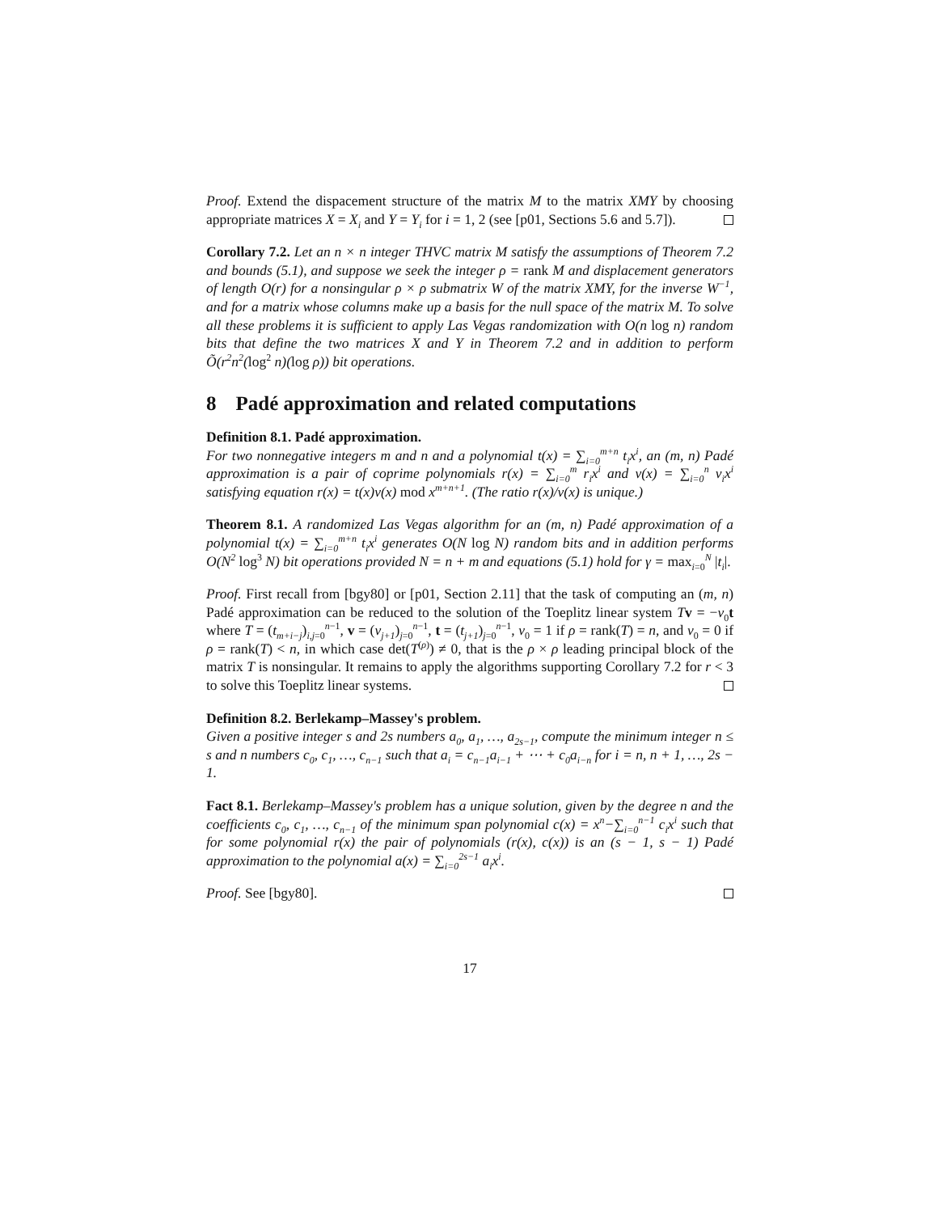Proof. Extend the dispacement structure of the matrix M to the matrix XMY by choosing appropriate matrices X = X<sub>i</sub> and Y = Y<sub>i</sub> for i = 1, 2 (see [p01, Sections 5.6 and 5.7]).
Corollary 7.2. Let an n × n integer THVC matrix M satisfy the assumptions of Theorem 7.2 and bounds (5.1), and suppose we seek the integer ρ = rank M and displacement generators of length O(r) for a nonsingular ρ × ρ submatrix W of the matrix XMY, for the inverse W<sup>−1</sup>, and for a matrix whose columns make up a basis for the null space of the matrix M. To solve all these problems it is sufficient to apply Las Vegas randomization with O(n log n) random bits that define the two matrices X and Y in Theorem 7.2 and in addition to perform Õ(r<sup>2</sup>n<sup>2</sup>(log<sup>2</sup> n)(log ρ)) bit operations.
8 Padé approximation and related computations
Definition 8.1. Padé approximation.
For two nonnegative integers m and n and a polynomial t(x) = ∑<sub>i=0</sub><sup>m+n</sup> t<sub>i</sub>x<sup>i</sup>, an (m, n) Padé approximation is a pair of coprime polynomials r(x) = ∑<sub>i=0</sub><sup>m</sup> r<sub>i</sub>x<sup>i</sup> and v(x) = ∑<sub>i=0</sub><sup>n</sup> v<sub>i</sub>x<sup>i</sup> satisfying equation r(x) = t(x)v(x) mod x<sup>m+n+1</sup>. (The ratio r(x)/v(x) is unique.)
Theorem 8.1. A randomized Las Vegas algorithm for an (m, n) Padé approximation of a polynomial t(x) = ∑<sub>i=0</sub><sup>m+n</sup> t<sub>i</sub>x<sup>i</sup> generates O(N log N) random bits and in addition performs O(N<sup>2</sup> log<sup>3</sup> N) bit operations provided N = n + m and equations (5.1) hold for γ = max<sub>i=0</sub><sup>N</sup> |t<sub>i</sub>|.
Proof. First recall from [bgy80] or [p01, Section 2.11] that the task of computing an (m, n) Padé approximation can be reduced to the solution of the Toeplitz linear system Tv = −v<sub>0</sub>t where T = (t<sub>m+i−j</sub>)<sub>i,j=0</sub><sup>n−1</sup>, v = (v<sub>j+1</sub>)<sub>j=0</sub><sup>n−1</sup>, t = (t<sub>j+1</sub>)<sub>j=0</sub><sup>n−1</sup>, v<sub>0</sub> = 1 if ρ = rank(T) = n, and v<sub>0</sub> = 0 if ρ = rank(T) < n, in which case det(T<sup>(ρ)</sup>) ≠ 0, that is the ρ × ρ leading principal block of the matrix T is nonsingular. It remains to apply the algorithms supporting Corollary 7.2 for r < 3 to solve this Toeplitz linear systems.
Definition 8.2. Berlekamp–Massey's problem.
Given a positive integer s and 2s numbers a<sub>0</sub>, a<sub>1</sub>, …, a<sub>2s−1</sub>, compute the minimum integer n ≤ s and n numbers c<sub>0</sub>, c<sub>1</sub>, …, c<sub>n−1</sub> such that a<sub>i</sub> = c<sub>n−1</sub>a<sub>i−1</sub> + ⋯ + c<sub>0</sub>a<sub>i−n</sub> for i = n, n + 1, …, 2s − 1.
Fact 8.1. Berlekamp–Massey's problem has a unique solution, given by the degree n and the coefficients c<sub>0</sub>, c<sub>1</sub>, …, c<sub>n−1</sub> of the minimum span polynomial c(x) = x<sup>n</sup>−∑<sub>i=0</sub><sup>n−1</sup> c<sub>i</sub>x<sup>i</sup> such that for some polynomial r(x) the pair of polynomials (r(x), c(x)) is an (s − 1, s − 1) Padé approximation to the polynomial a(x) = ∑<sub>i=0</sub><sup>2s−1</sup> a<sub>i</sub>x<sup>i</sup>.
Proof. See [bgy80].
17